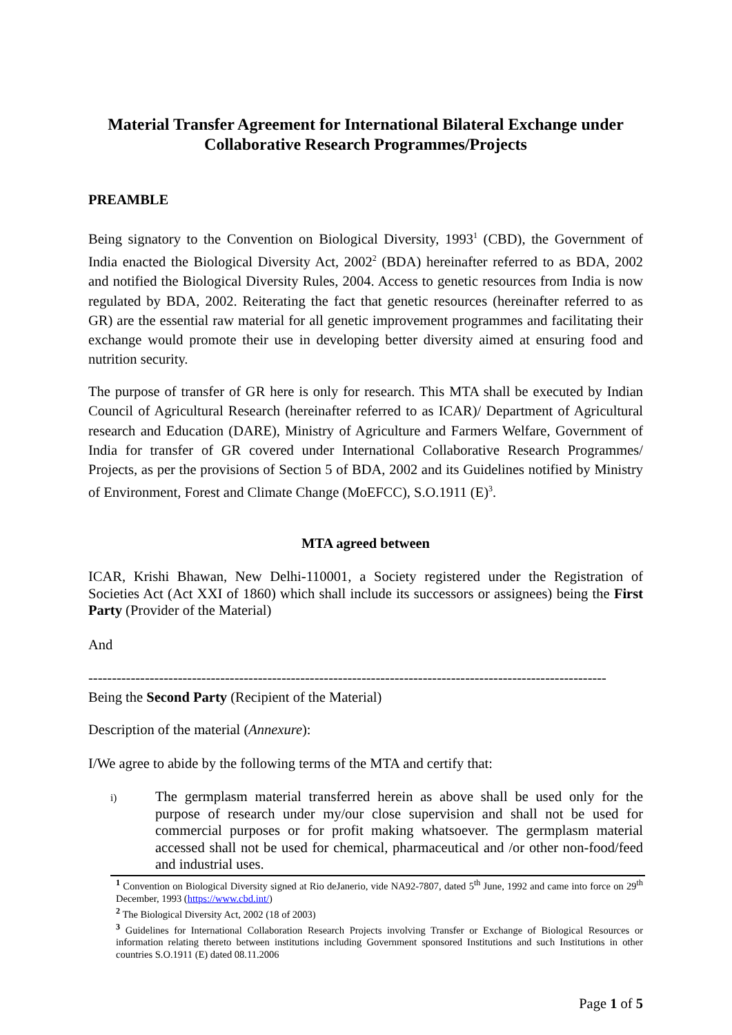Material Transfer Agreement for International Bilateral Exchange under Collaborative Research Programmes/Projects
PREAMBLE
Being signatory to the Convention on Biological Diversity, 1993<sup>1</sup> (CBD), the Government of India enacted the Biological Diversity Act, 2002<sup>2</sup> (BDA) hereinafter referred to as BDA, 2002 and notified the Biological Diversity Rules, 2004. Access to genetic resources from India is now regulated by BDA, 2002. Reiterating the fact that genetic resources (hereinafter referred to as GR) are the essential raw material for all genetic improvement programmes and facilitating their exchange would promote their use in developing better diversity aimed at ensuring food and nutrition security.
The purpose of transfer of GR here is only for research. This MTA shall be executed by Indian Council of Agricultural Research (hereinafter referred to as ICAR)/ Department of Agricultural research and Education (DARE), Ministry of Agriculture and Farmers Welfare, Government of India for transfer of GR covered under International Collaborative Research Programmes/ Projects, as per the provisions of Section 5 of BDA, 2002 and its Guidelines notified by Ministry of Environment, Forest and Climate Change (MoEFCC), S.O.1911 (E)<sup>3</sup>.
MTA agreed between
ICAR, Krishi Bhawan, New Delhi-110001, a Society registered under the Registration of Societies Act (Act XXI of 1860) which shall include its successors or assignees) being the First Party (Provider of the Material)
And
--------------------------------------------------------------------------------------------------------------
Being the Second Party (Recipient of the Material)
Description of the material (Annexure):
I/We agree to abide by the following terms of the MTA and certify that:
i)
The germplasm material transferred herein as above shall be used only for the purpose of research under my/our close supervision and shall not be used for commercial purposes or for profit making whatsoever. The germplasm material accessed shall not be used for chemical, pharmaceutical and /or other non-food/feed and industrial uses.
<sup>1</sup> Convention on Biological Diversity signed at Rio deJanerio, vide NA92-7807, dated 5<sup>th</sup> June, 1992 and came into force on 29<sup>th</sup> December, 1993 (https://www.cbd.int/)
<sup>2</sup> The Biological Diversity Act, 2002 (18 of 2003)
<sup>3</sup> Guidelines for International Collaboration Research Projects involving Transfer or Exchange of Biological Resources or information relating thereto between institutions including Government sponsored Institutions and such Institutions in other countries S.O.1911 (E) dated 08.11.2006
Page 1 of 5